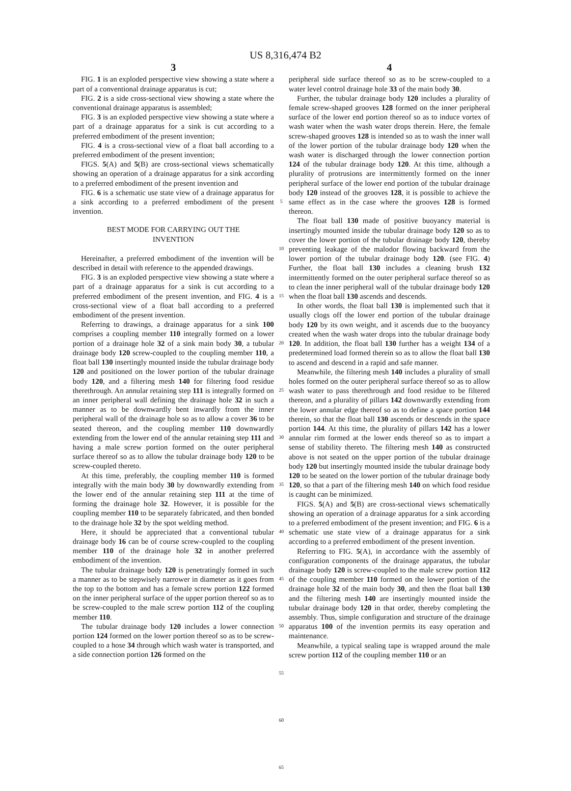US 8,316,474 B2
3
FIG. 1 is an exploded perspective view showing a state where a part of a conventional drainage apparatus is cut;
FIG. 2 is a side cross-sectional view showing a state where the conventional drainage apparatus is assembled;
FIG. 3 is an exploded perspective view showing a state where a part of a drainage apparatus for a sink is cut according to a preferred embodiment of the present invention;
FIG. 4 is a cross-sectional view of a float ball according to a preferred embodiment of the present invention;
FIGS. 5(A) and 5(B) are cross-sectional views schematically showing an operation of a drainage apparatus for a sink according to a preferred embodiment of the present invention and
FIG. 6 is a schematic use state view of a drainage apparatus for a sink according to a preferred embodiment of the present invention.
BEST MODE FOR CARRYING OUT THE INVENTION
Hereinafter, a preferred embodiment of the invention will be described in detail with reference to the appended drawings.
FIG. 3 is an exploded perspective view showing a state where a part of a drainage apparatus for a sink is cut according to a preferred embodiment of the present invention, and FIG. 4 is a cross-sectional view of a float ball according to a preferred embodiment of the present invention.
Referring to drawings, a drainage apparatus for a sink 100 comprises a coupling member 110 integrally formed on a lower portion of a drainage hole 32 of a sink main body 30, a tubular drainage body 120 screw-coupled to the coupling member 110, a float ball 130 insertingly mounted inside the tubular drainage body 120 and positioned on the lower portion of the tubular drainage body 120, and a filtering mesh 140 for filtering food residue therethrough. An annular retaining step 111 is integrally formed on an inner peripheral wall defining the drainage hole 32 in such a manner as to be downwardly bent inwardly from the inner peripheral wall of the drainage hole so as to allow a cover 36 to be seated thereon, and the coupling member 110 downwardly extending from the lower end of the annular retaining step 111 and having a male screw portion formed on the outer peripheral surface thereof so as to allow the tubular drainage body 120 to be screw-coupled thereto.
At this time, preferably, the coupling member 110 is formed integrally with the main body 30 by downwardly extending from the lower end of the annular retaining step 111 at the time of forming the drainage hole 32. However, it is possible for the coupling member 110 to be separately fabricated, and then bonded to the drainage hole 32 by the spot welding method.
Here, it should be appreciated that a conventional tubular drainage body 16 can be of course screw-coupled to the coupling member 110 of the drainage hole 32 in another preferred embodiment of the invention.
The tubular drainage body 120 is penetratingly formed in such a manner as to be stepwisely narrower in diameter as it goes from the top to the bottom and has a female screw portion 122 formed on the inner peripheral surface of the upper portion thereof so as to be screw-coupled to the male screw portion 112 of the coupling member 110.
The tubular drainage body 120 includes a lower connection portion 124 formed on the lower portion thereof so as to be screw-coupled to a hose 34 through which wash water is transported, and a side connection portion 126 formed on the
5
10
15
20
25
30
35
40
45
50
55
60
65
4
peripheral side surface thereof so as to be screw-coupled to a water level control drainage hole 33 of the main body 30.
Further, the tubular drainage body 120 includes a plurality of female screw-shaped grooves 128 formed on the inner peripheral surface of the lower end portion thereof so as to induce vortex of wash water when the wash water drops therein. Here, the female screw-shaped grooves 128 is intended so as to wash the inner wall of the lower portion of the tubular drainage body 120 when the wash water is discharged through the lower connection portion 124 of the tubular drainage body 120. At this time, although a plurality of protrusions are intermittently formed on the inner peripheral surface of the lower end portion of the tubular drainage body 120 instead of the grooves 128, it is possible to achieve the same effect as in the case where the grooves 128 is formed thereon.
The float ball 130 made of positive buoyancy material is insertingly mounted inside the tubular drainage body 120 so as to cover the lower portion of the tubular drainage body 120, thereby preventing leakage of the malodor flowing backward from the lower portion of the tubular drainage body 120. (see FIG. 4) Further, the float ball 130 includes a cleaning brush 132 intermittently formed on the outer peripheral surface thereof so as to clean the inner peripheral wall of the tubular drainage body 120 when the float ball 130 ascends and descends.
In other words, the float ball 130 is implemented such that it usually clogs off the lower end portion of the tubular drainage body 120 by its own weight, and it ascends due to the buoyancy created when the wash water drops into the tubular drainage body 120. In addition, the float ball 130 further has a weight 134 of a predetermined load formed therein so as to allow the float ball 130 to ascend and descend in a rapid and safe manner.
Meanwhile, the filtering mesh 140 includes a plurality of small holes formed on the outer peripheral surface thereof so as to allow wash water to pass therethrough and food residue to be filtered thereon, and a plurality of pillars 142 downwardly extending from the lower annular edge thereof so as to define a space portion 144 therein, so that the float ball 130 ascends or descends in the space portion 144. At this time, the plurality of pillars 142 has a lower annular rim formed at the lower ends thereof so as to impart a sense of stability thereto. The filtering mesh 140 as constructed above is not seated on the upper portion of the tubular drainage body 120 but insertingly mounted inside the tubular drainage body 120 to be seated on the lower portion of the tubular drainage body 120, so that a part of the filtering mesh 140 on which food residue is caught can be minimized.
FIGS. 5(A) and 5(B) are cross-sectional views schematically showing an operation of a drainage apparatus for a sink according to a preferred embodiment of the present invention; and FIG. 6 is a schematic use state view of a drainage apparatus for a sink according to a preferred embodiment of the present invention.
Referring to FIG. 5(A), in accordance with the assembly of configuration components of the drainage apparatus, the tubular drainage body 120 is screw-coupled to the male screw portion 112 of the coupling member 110 formed on the lower portion of the drainage hole 32 of the main body 30, and then the float ball 130 and the filtering mesh 140 are insertingly mounted inside the tubular drainage body 120 in that order, thereby completing the assembly. Thus, simple configuration and structure of the drainage apparatus 100 of the invention permits its easy operation and maintenance.
Meanwhile, a typical sealing tape is wrapped around the male screw portion 112 of the coupling member 110 or an